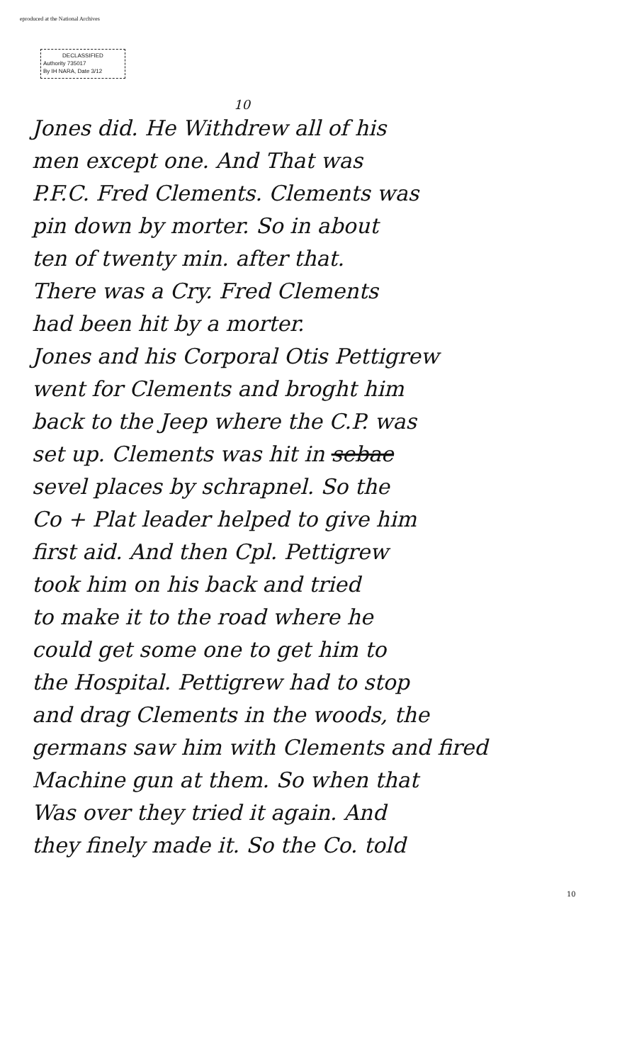eproduced at the National Archives
DECLASSIFIED
Authority 735017
By IH NARA, Date 3/12
10
Jones did. He Withdrew all of his
men except one. And That was
P.F.C. Fred Clements. Clements was
pin down by morter. So in about
ten of twenty min. after that.
There was a Cry. Fred Clements
had been hit by a morter.
Jones and his Corporal Otis Pettigrew
went for Clements and broght him
back to the Jeep where the C.P. was
set up. Clements was hit in sebae
sevel places by schrapnel. So the
Co + Plat leader helped to give him
first aid. And then Cpl. Pettigrew
took him on his back and tried
to make it to the road where he
could get some one to get him to
the Hospital. Pettigrew had to stop
and drag Clements in the woods, the
germans saw him with Clements and fired
Machine gun at them. So when that
Was over they tried it again. And
they finely made it. So the Co. told
10